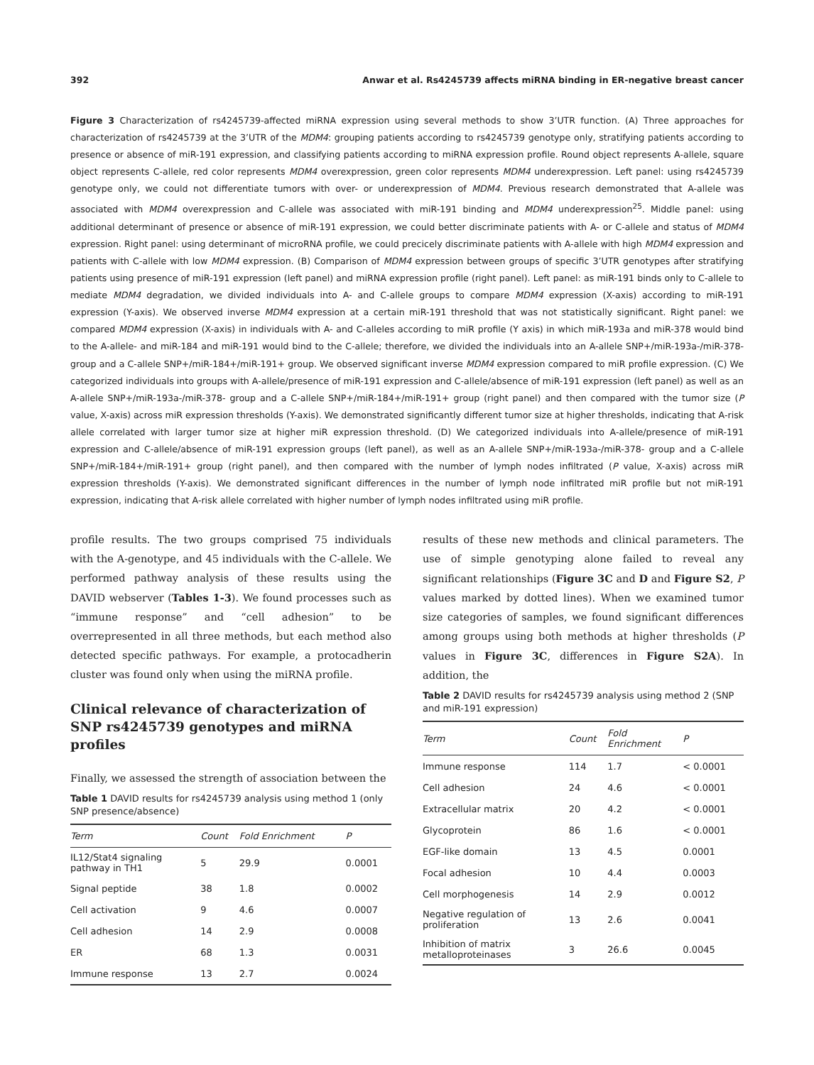392 Anwar et al. Rs4245739 affects miRNA binding in ER-negative breast cancer
Figure 3 Characterization of rs4245739-affected miRNA expression using several methods to show 3’UTR function. (A) Three approaches for characterization of rs4245739 at the 3’UTR of the MDM4: grouping patients according to rs4245739 genotype only, stratifying patients according to presence or absence of miR-191 expression, and classifying patients according to miRNA expression profile. Round object represents A-allele, square object represents C-allele, red color represents MDM4 overexpression, green color represents MDM4 underexpression. Left panel: using rs4245739 genotype only, we could not differentiate tumors with over- or underexpression of MDM4. Previous research demonstrated that A-allele was associated with MDM4 overexpression and C-allele was associated with miR-191 binding and MDM4 underexpression<sup>25</sup>. Middle panel: using additional determinant of presence or absence of miR-191 expression, we could better discriminate patients with A- or C-allele and status of MDM4 expression. Right panel: using determinant of microRNA profile, we could precicely discriminate patients with A-allele with high MDM4 expression and patients with C-allele with low MDM4 expression. (B) Comparison of MDM4 expression between groups of specific 3’UTR genotypes after stratifying patients using presence of miR-191 expression (left panel) and miRNA expression profile (right panel). Left panel: as miR-191 binds only to C-allele to mediate MDM4 degradation, we divided individuals into A- and C-allele groups to compare MDM4 expression (X-axis) according to miR-191 expression (Y-axis). We observed inverse MDM4 expression at a certain miR-191 threshold that was not statistically significant. Right panel: we compared MDM4 expression (X-axis) in individuals with A- and C-alleles according to miR profile (Y axis) in which miR-193a and miR-378 would bind to the A-allele- and miR-184 and miR-191 would bind to the C-allele; therefore, we divided the individuals into an A-allele SNP+/miR-193a-/miR-378- group and a C-allele SNP+/miR-184+/miR-191+ group. We observed significant inverse MDM4 expression compared to miR profile expression. (C) We categorized individuals into groups with A-allele/presence of miR-191 expression and C-allele/absence of miR-191 expression (left panel) as well as an A-allele SNP+/miR-193a-/miR-378- group and a C-allele SNP+/miR-184+/miR-191+ group (right panel) and then compared with the tumor size (P value, X-axis) across miR expression thresholds (Y-axis). We demonstrated significantly different tumor size at higher thresholds, indicating that A-risk allele correlated with larger tumor size at higher miR expression threshold. (D) We categorized individuals into A-allele/presence of miR-191 expression and C-allele/absence of miR-191 expression groups (left panel), as well as an A-allele SNP+/miR-193a-/miR-378- group and a C-allele SNP+/miR-184+/miR-191+ group (right panel), and then compared with the number of lymph nodes infiltrated (P value, X-axis) across miR expression thresholds (Y-axis). We demonstrated significant differences in the number of lymph node infiltrated miR profile but not miR-191 expression, indicating that A-risk allele correlated with higher number of lymph nodes infiltrated using miR profile.
profile results. The two groups comprised 75 individuals with the A-genotype, and 45 individuals with the C-allele. We performed pathway analysis of these results using the DAVID webserver (Tables 1-3). We found processes such as “immune response” and “cell adhesion” to be overrepresented in all three methods, but each method also detected specific pathways. For example, a protocadherin cluster was found only when using the miRNA profile.
Clinical relevance of characterization of SNP rs4245739 genotypes and miRNA profiles
Finally, we assessed the strength of association between the
Table 1 DAVID results for rs4245739 analysis using method 1 (only SNP presence/absence)
| Term | Count | Fold Enrichment | P |
| --- | --- | --- | --- |
| IL12/Stat4 signaling pathway in TH1 | 5 | 29.9 | 0.0001 |
| Signal peptide | 38 | 1.8 | 0.0002 |
| Cell activation | 9 | 4.6 | 0.0007 |
| Cell adhesion | 14 | 2.9 | 0.0008 |
| ER | 68 | 1.3 | 0.0031 |
| Immune response | 13 | 2.7 | 0.0024 |
results of these new methods and clinical parameters. The use of simple genotyping alone failed to reveal any significant relationships (Figure 3C and D and Figure S2, P values marked by dotted lines). When we examined tumor size categories of samples, we found significant differences among groups using both methods at higher thresholds (P values in Figure 3C, differences in Figure S2A). In addition, the
Table 2 DAVID results for rs4245739 analysis using method 2 (SNP and miR-191 expression)
| Term | Count | Fold Enrichment | P |
| --- | --- | --- | --- |
| Immune response | 114 | 1.7 | < 0.0001 |
| Cell adhesion | 24 | 4.6 | < 0.0001 |
| Extracellular matrix | 20 | 4.2 | < 0.0001 |
| Glycoprotein | 86 | 1.6 | < 0.0001 |
| EGF-like domain | 13 | 4.5 | 0.0001 |
| Focal adhesion | 10 | 4.4 | 0.0003 |
| Cell morphogenesis | 14 | 2.9 | 0.0012 |
| Negative regulation of proliferation | 13 | 2.6 | 0.0041 |
| Inhibition of matrix metalloproteinases | 3 | 26.6 | 0.0045 |